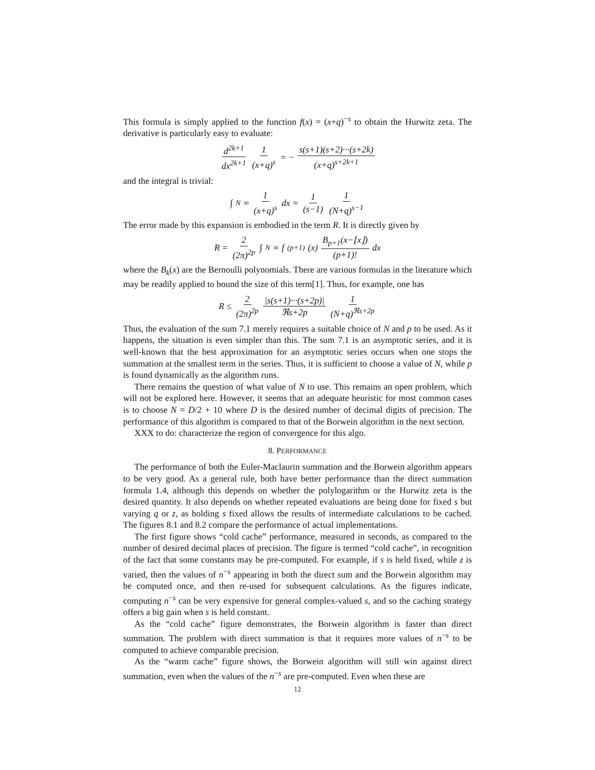This formula is simply applied to the function f(x) = (x+q)<sup>−s</sup> to obtain the Hurwitz zeta. The derivative is particularly easy to evaluate:
d<sup>2k+1</sup> dx<sup>2k+1</sup> 1 (x+q)<sup>s</sup> = − s(s+1)(s+2)···(s+2k) (x+q)<sup>s+2k+1</sup>
and the integral is trivial:
∫<sub>N</sub><sup>∞</sup> 1 (x+q)<sup>s</sup> dx = 1 (s−1) 1 (N+q)<sup>s−1</sup>
The error made by this expansion is embodied in the term R. It is directly given by
R = 2 (2π)<sup>2p</sup> ∫<sub>N</sub><sup>∞</sup> f<sup>(p+1)</sup>(x) B<sub>p+1</sub>(x−⌊x⌋) (p+1)! dx
where the B<sub>k</sub>(x) are the Bernoulli polynomials. There are various formulas in the literature which may be readily applied to bound the size of this term[1]. Thus, for example, one has
R ≤ 2 (2π)<sup>2p</sup> |s(s+1)···(s+2p)| ℜs+2p 1 (N+q)<sup>ℜs+2p</sup>
Thus, the evaluation of the sum 7.1 merely requires a suitable choice of N and p to be used. As it happens, the situation is even simpler than this. The sum 7.1 is an asymptotic series, and it is well-known that the best approximation for an asymptotic series occurs when one stops the summation at the smallest term in the series. Thus, it is sufficient to choose a value of N, while p is found dynamically as the algorithm runs.
There remains the question of what value of N to use. This remains an open problem, which will not be explored here. However, it seems that an adequate heuristic for most common cases is to choose N = D/2 + 10 where D is the desired number of decimal digits of precision. The performance of this algorithm is compared to that of the Borwein algorithm in the next section.
XXX to do: characterize the region of convergence for this algo.
8. PERFORMANCE
The performance of both the Euler-Maclaurin summation and the Borwein algorithm appears to be very good. As a general rule, both have better performance than the direct summation formula 1.4, although this depends on whether the polylogarithm or the Hurwitz zeta is the desired quantity. It also depends on whether repeated evaluations are being done for fixed s but varying q or z, as holding s fixed allows the results of intermediate calculations to be cached. The figures 8.1 and 8.2 compare the performance of actual implementations.
The first figure shows “cold cache” performance, measured in seconds, as compared to the number of desired decimal places of precision. The figure is termed “cold cache”, in recognition of the fact that some constants may be pre-computed. For example, if s is held fixed, while z is varied, then the values of n<sup>−s</sup> appearing in both the direct sum and the Borwein algorithm may be computed once, and then re-used for subsequent calculations. As the figures indicate, computing n<sup>−s</sup> can be very expensive for general complex-valued s, and so the caching strategy offers a big gain when s is held constant.
As the “cold cache” figure demonstrates, the Borwein algorithm is faster than direct summation. The problem with direct summation is that it requires more values of n<sup>−s</sup> to be computed to achieve comparable precision.
As the “warm cache” figure shows, the Borwein algorithm will still win against direct summation, even when the values of the n<sup>−s</sup> are pre-computed. Even when these are
12